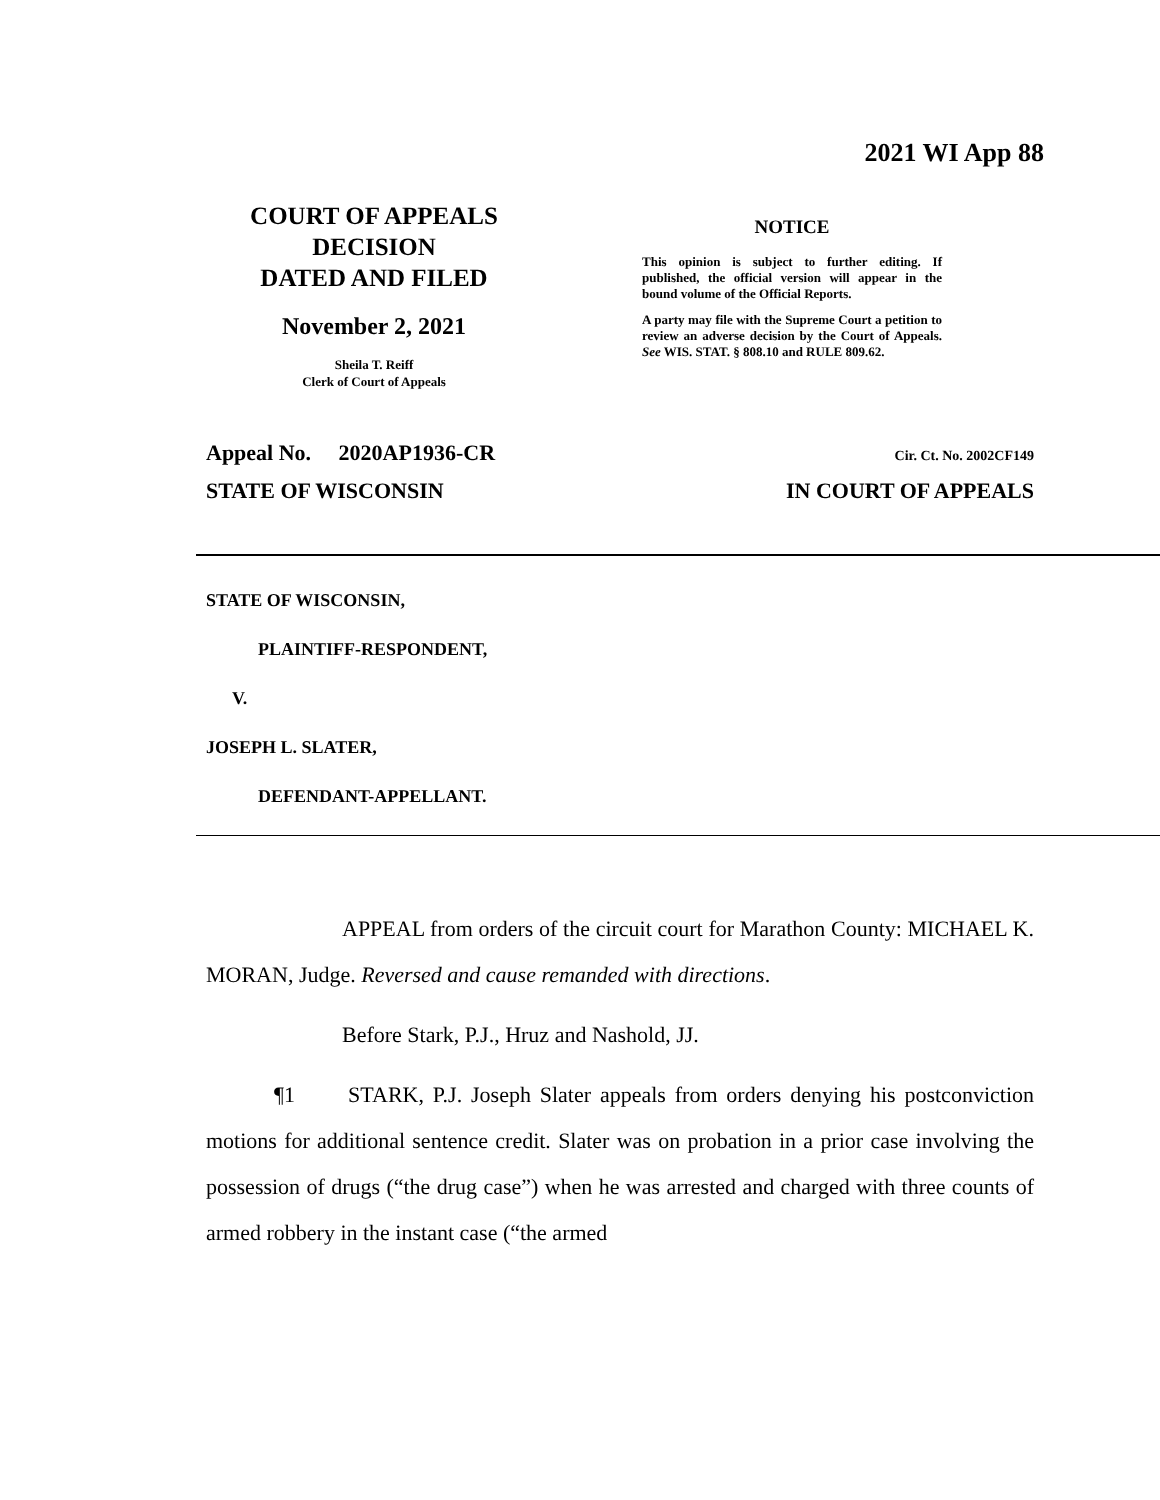2021 WI App 88
COURT OF APPEALS
DECISION
DATED AND FILED
November 2, 2021
Sheila T. Reiff
Clerk of Court of Appeals
NOTICE
This opinion is subject to further editing. If published, the official version will appear in the bound volume of the Official Reports.
A party may file with the Supreme Court a petition to review an adverse decision by the Court of Appeals. See WIS. STAT. § 808.10 and RULE 809.62.
Appeal No. 2020AP1936-CR Cir. Ct. No. 2002CF149
STATE OF WISCONSIN IN COURT OF APPEALS
STATE OF WISCONSIN,
PLAINTIFF-RESPONDENT,
V.
JOSEPH L. SLATER,
DEFENDANT-APPELLANT.
APPEAL from orders of the circuit court for Marathon County: MICHAEL K. MORAN, Judge. Reversed and cause remanded with directions.
Before Stark, P.J., Hruz and Nashold, JJ.
¶1 STARK, P.J. Joseph Slater appeals from orders denying his postconviction motions for additional sentence credit. Slater was on probation in a prior case involving the possession of drugs (“the drug case”) when he was arrested and charged with three counts of armed robbery in the instant case (“the armed